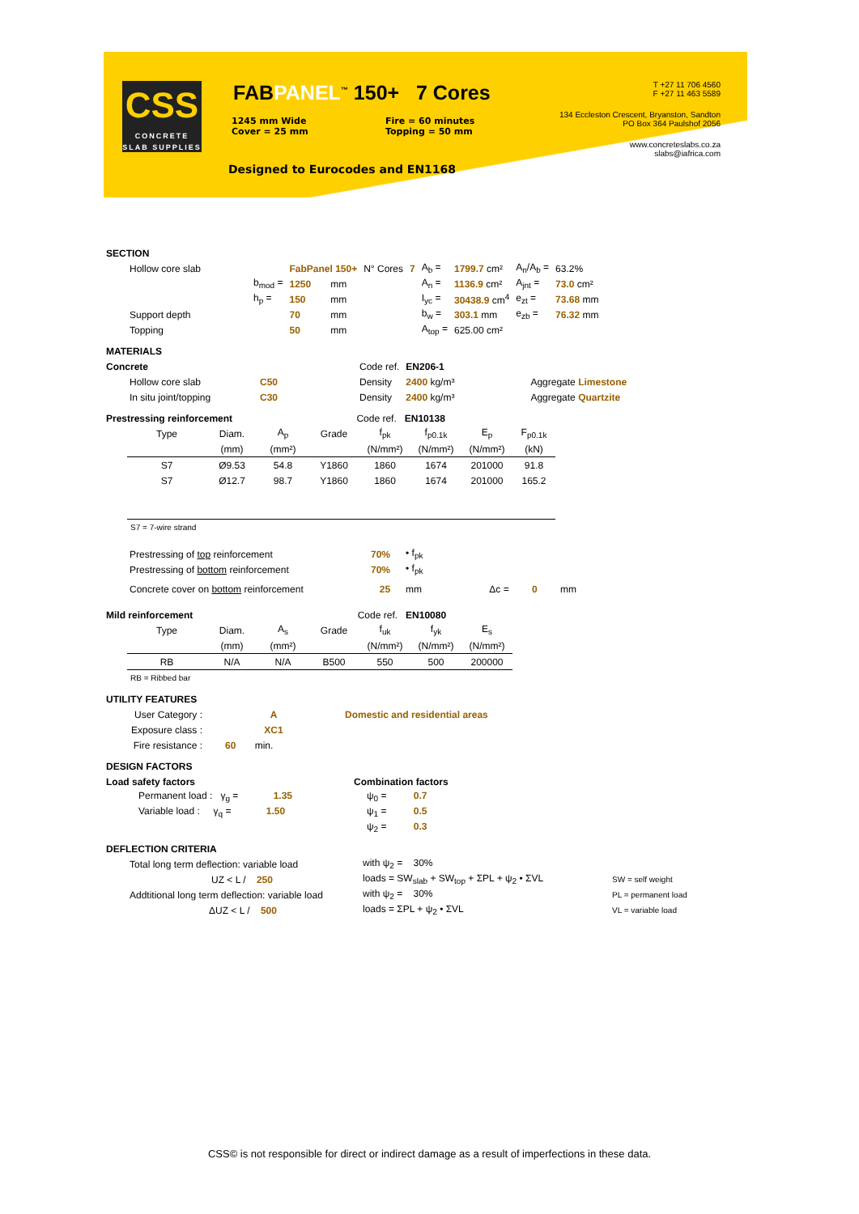CSS
CONCRETE
SLAB SUPPLIES
FABPANEL<sup>™</sup> 150+ 7 Cores
1245 mm Wide
Cover = 25 mm
Fire = 60 minutes
Topping = 50 mm
Designed to Eurocodes and EN1168
T +27 11 706 4560
F +27 11 463 5589
134 Eccleston Crescent, Bryanston, Sandton
PO Box 364 Paulshof 2056
www.concreteslabs.co.za
slabs@iafrica.com
SECTION
| Hollow core slab | | FabPanel 150+ | | N° Cores | 7 | A<sub>b</sub> = | 1799.7 cm² | A<sub>n</sub>/A<sub>b</sub> = | 63.2% |
| | b<sub>mod</sub> = | 1250 | mm | | | A<sub>n</sub> = | 1136.9 cm² | A<sub>jnt</sub> = | 73.0 cm² |
| | h<sub>p</sub> = | 150 | mm | | | I<sub>yc</sub> = | 30438.9 cm<sup>4</sup> | e<sub>zt</sub> = | 73.68 mm |
| Support depth | | 70 | mm | | | b<sub>w</sub> = | 303.1 mm | e<sub>zb</sub> = | 76.32 mm |
| Topping | | 50 | mm | | | A<sub>top</sub> = | 625.00 cm² | | |
MATERIALS
| Concrete | | Code ref. | EN206-1 | |
| Hollow core slab | C50 | Density | 2400 kg/m³ | Aggregate Limestone |
| In situ joint/topping | C30 | Density | 2400 kg/m³ | Aggregate Quartzite |
Prestressing reinforcement Code ref. EN10138
| Type | Diam. | A<sub>p</sub> | Grade | f<sub>pk</sub> | f<sub>p0.1k</sub> | E<sub>p</sub> | F<sub>p0.1k</sub> |
| | (mm) | (mm²) | | (N/mm²) | (N/mm²) | (N/mm²) | (kN) |
| S7 | Ø9.53 | 54.8 | Y1860 | 1860 | 1674 | 201000 | 91.8 |
| S7 | Ø12.7 | 98.7 | Y1860 | 1860 | 1674 | 201000 | 165.2 |
| S7 = 7-wire strand | | | | | | | |
| Prestressing of top reinforcement | 70% | • f<sub>pk</sub> |
| Prestressing of bottom reinforcement | 70% | • f<sub>pk</sub> |
| Concrete cover on bottom reinforcement | 25 | mm Δc = 0 mm |
Mild reinforcement Code ref. EN10080
| Type | Diam. | A<sub>s</sub> | Grade | f<sub>uk</sub> | f<sub>yk</sub> | E<sub>s</sub> |
| | (mm) | (mm²) | | (N/mm²) | (N/mm²) | (N/mm²) |
| RB | N/A | N/A | B500 | 550 | 500 | 200000 |
| RB = Ribbed bar | | | | | | |
UTILITY FEATURES
| User Category : | A | Domestic and residential areas |
| Exposure class : | XC1 | |
| Fire resistance : | 60 min. | |
DESIGN FACTORS
| Load safety factors | Combination factors |
| Permanent load : γ<sub>g</sub> = 1.35 | ψ<sub>0</sub> = 0.7 |
| Variable load : γ<sub>q</sub> = 1.50 | ψ<sub>1</sub> = 0.5 |
| | ψ<sub>2</sub> = 0.3 |
DEFLECTION CRITERIA
| Total long term deflection: variable load | with ψ<sub>2</sub> = 30% | |
| UZ < L / 250 | loads = SW<sub>slab</sub> + SW<sub>top</sub> + ΣPL + ψ<sub>2</sub> • ΣVL | SW = self weight |
| Addtitional long term deflection: variable load | with ψ<sub>2</sub> = 30% | PL = permanent load |
| ΔUZ < L / 500 | loads = ΣPL + ψ<sub>2</sub> • ΣVL | VL = variable load |
CSS© is not responsible for direct or indirect damage as a result of imperfections in these data.